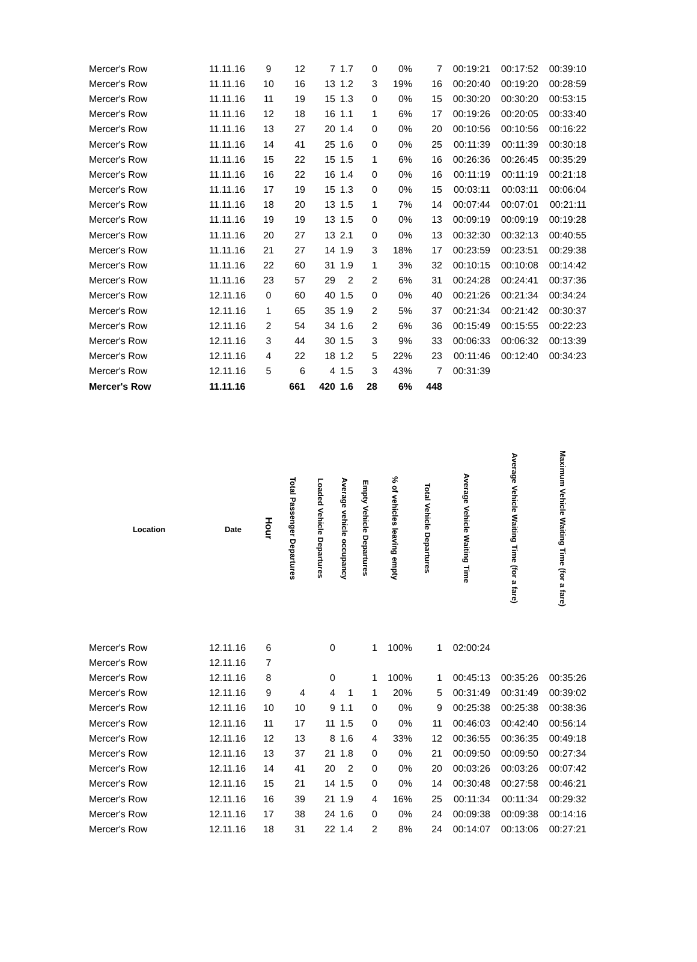| Mercer's Row | 11.11.16 | 9 | 12 | 7 | 1.7 | 0 | 0% | 7 | 00:19:21 | 00:17:52 | 00:39:10 |
| Mercer's Row | 11.11.16 | 10 | 16 | 13 | 1.2 | 3 | 19% | 16 | 00:20:40 | 00:19:20 | 00:28:59 |
| Mercer's Row | 11.11.16 | 11 | 19 | 15 | 1.3 | 0 | 0% | 15 | 00:30:20 | 00:30:20 | 00:53:15 |
| Mercer's Row | 11.11.16 | 12 | 18 | 16 | 1.1 | 1 | 6% | 17 | 00:19:26 | 00:20:05 | 00:33:40 |
| Mercer's Row | 11.11.16 | 13 | 27 | 20 | 1.4 | 0 | 0% | 20 | 00:10:56 | 00:10:56 | 00:16:22 |
| Mercer's Row | 11.11.16 | 14 | 41 | 25 | 1.6 | 0 | 0% | 25 | 00:11:39 | 00:11:39 | 00:30:18 |
| Mercer's Row | 11.11.16 | 15 | 22 | 15 | 1.5 | 1 | 6% | 16 | 00:26:36 | 00:26:45 | 00:35:29 |
| Mercer's Row | 11.11.16 | 16 | 22 | 16 | 1.4 | 0 | 0% | 16 | 00:11:19 | 00:11:19 | 00:21:18 |
| Mercer's Row | 11.11.16 | 17 | 19 | 15 | 1.3 | 0 | 0% | 15 | 00:03:11 | 00:03:11 | 00:06:04 |
| Mercer's Row | 11.11.16 | 18 | 20 | 13 | 1.5 | 1 | 7% | 14 | 00:07:44 | 00:07:01 | 00:21:11 |
| Mercer's Row | 11.11.16 | 19 | 19 | 13 | 1.5 | 0 | 0% | 13 | 00:09:19 | 00:09:19 | 00:19:28 |
| Mercer's Row | 11.11.16 | 20 | 27 | 13 | 2.1 | 0 | 0% | 13 | 00:32:30 | 00:32:13 | 00:40:55 |
| Mercer's Row | 11.11.16 | 21 | 27 | 14 | 1.9 | 3 | 18% | 17 | 00:23:59 | 00:23:51 | 00:29:38 |
| Mercer's Row | 11.11.16 | 22 | 60 | 31 | 1.9 | 1 | 3% | 32 | 00:10:15 | 00:10:08 | 00:14:42 |
| Mercer's Row | 11.11.16 | 23 | 57 | 29 | 2 | 2 | 6% | 31 | 00:24:28 | 00:24:41 | 00:37:36 |
| Mercer's Row | 12.11.16 | 0 | 60 | 40 | 1.5 | 0 | 0% | 40 | 00:21:26 | 00:21:34 | 00:34:24 |
| Mercer's Row | 12.11.16 | 1 | 65 | 35 | 1.9 | 2 | 5% | 37 | 00:21:34 | 00:21:42 | 00:30:37 |
| Mercer's Row | 12.11.16 | 2 | 54 | 34 | 1.6 | 2 | 6% | 36 | 00:15:49 | 00:15:55 | 00:22:23 |
| Mercer's Row | 12.11.16 | 3 | 44 | 30 | 1.5 | 3 | 9% | 33 | 00:06:33 | 00:06:32 | 00:13:39 |
| Mercer's Row | 12.11.16 | 4 | 22 | 18 | 1.2 | 5 | 22% | 23 | 00:11:46 | 00:12:40 | 00:34:23 |
| Mercer's Row | 12.11.16 | 5 | 6 | 4 | 1.5 | 3 | 43% | 7 | 00:31:39 | | |
| Mercer's Row | 11.11.16 | | 661 | 420 | 1.6 | 28 | 6% | 448 | | | |
| Location | Date | Hour | Total Passenger Departures | Loaded Vehicle Departures | Average vehicle occupancy | Empty Vehicle Departures | % of vehicles leaving empty | Total Vehicle Departures | Average Vehicle Waiting Time | Average Vehicle Waiting Time (for a fare) | Maximum Vehicle Waiting Time (for a fare) |
| --- | --- | --- | --- | --- | --- | --- | --- | --- | --- | --- | --- |
| Mercer's Row | 12.11.16 | 6 | | 0 | | 1 | 100% | 1 | 02:00:24 | | |
| Mercer's Row | 12.11.16 | 7 | | | | | | | | | |
| Mercer's Row | 12.11.16 | 8 | | 0 | | 1 | 100% | 1 | 00:45:13 | 00:35:26 | 00:35:26 |
| Mercer's Row | 12.11.16 | 9 | 4 | 4 | 1 | 1 | 20% | 5 | 00:31:49 | 00:31:49 | 00:39:02 |
| Mercer's Row | 12.11.16 | 10 | 10 | 9 | 1.1 | 0 | 0% | 9 | 00:25:38 | 00:25:38 | 00:38:36 |
| Mercer's Row | 12.11.16 | 11 | 17 | 11 | 1.5 | 0 | 0% | 11 | 00:46:03 | 00:42:40 | 00:56:14 |
| Mercer's Row | 12.11.16 | 12 | 13 | 8 | 1.6 | 4 | 33% | 12 | 00:36:55 | 00:36:35 | 00:49:18 |
| Mercer's Row | 12.11.16 | 13 | 37 | 21 | 1.8 | 0 | 0% | 21 | 00:09:50 | 00:09:50 | 00:27:34 |
| Mercer's Row | 12.11.16 | 14 | 41 | 20 | 2 | 0 | 0% | 20 | 00:03:26 | 00:03:26 | 00:07:42 |
| Mercer's Row | 12.11.16 | 15 | 21 | 14 | 1.5 | 0 | 0% | 14 | 00:30:48 | 00:27:58 | 00:46:21 |
| Mercer's Row | 12.11.16 | 16 | 39 | 21 | 1.9 | 4 | 16% | 25 | 00:11:34 | 00:11:34 | 00:29:32 |
| Mercer's Row | 12.11.16 | 17 | 38 | 24 | 1.6 | 0 | 0% | 24 | 00:09:38 | 00:09:38 | 00:14:16 |
| Mercer's Row | 12.11.16 | 18 | 31 | 22 | 1.4 | 2 | 8% | 24 | 00:14:07 | 00:13:06 | 00:27:21 |